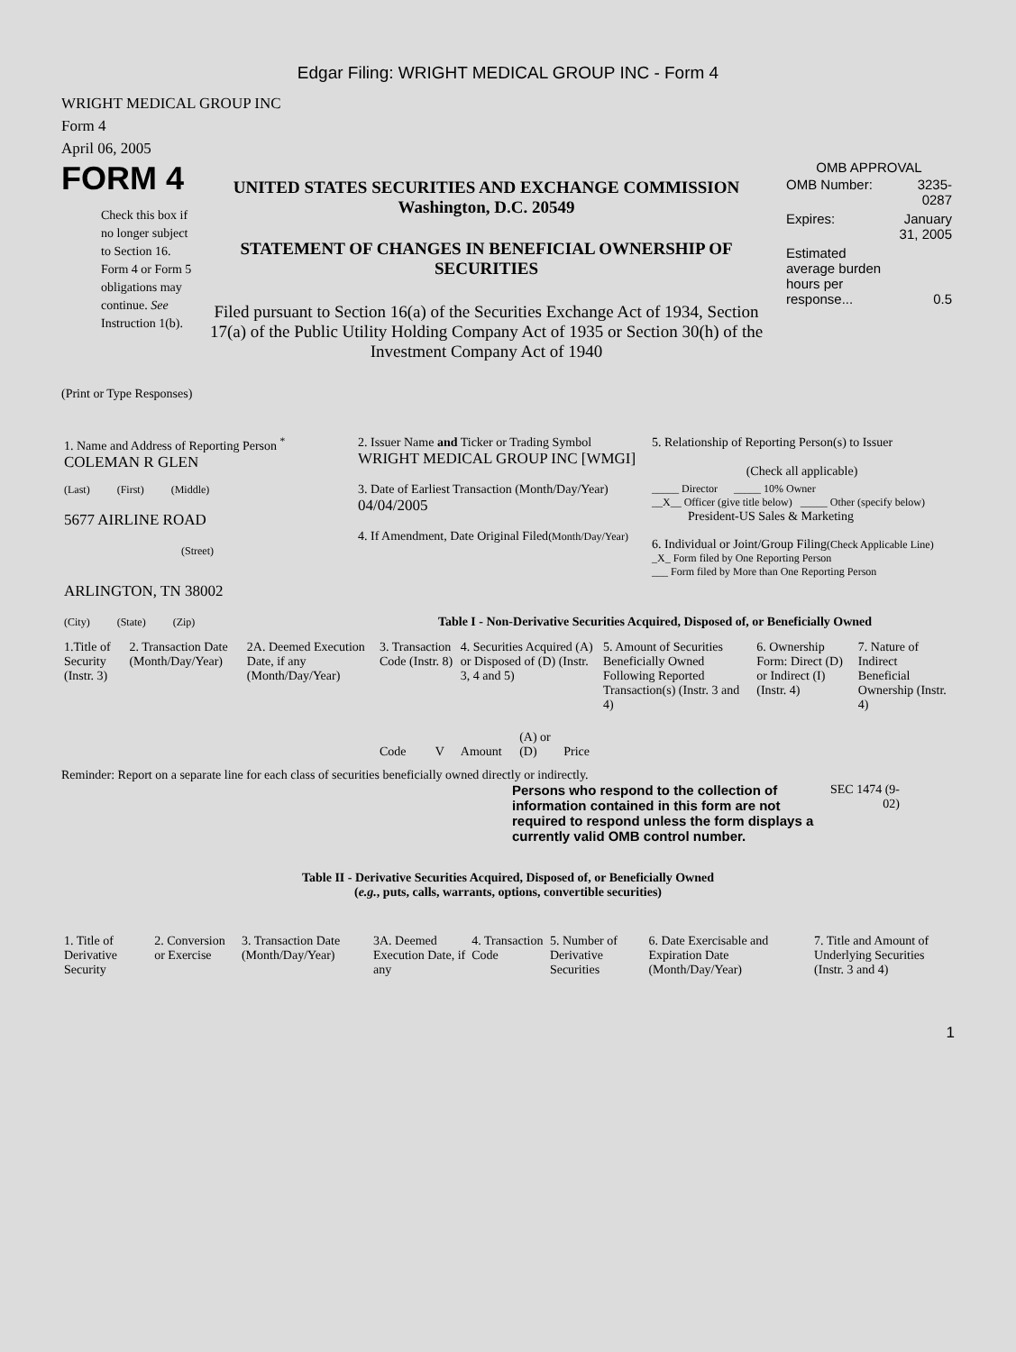Edgar Filing: WRIGHT MEDICAL GROUP INC - Form 4
WRIGHT MEDICAL GROUP INC
Form 4
April 06, 2005
FORM 4
Check this box if no longer subject to Section 16. Form 4 or Form 5 obligations may continue. See Instruction 1(b).
UNITED STATES SECURITIES AND EXCHANGE COMMISSION
Washington, D.C. 20549
STATEMENT OF CHANGES IN BENEFICIAL OWNERSHIP OF SECURITIES
Filed pursuant to Section 16(a) of the Securities Exchange Act of 1934, Section 17(a) of the Public Utility Holding Company Act of 1935 or Section 30(h) of the Investment Company Act of 1940
OMB APPROVAL
| OMB Number: | 3235-0287 |
| Expires: | January 31, 2005 |
| Estimated average burden hours per response... | 0.5 |
(Print or Type Responses)
| 1. Name and Address of Reporting Person <sup>*</sup> COLEMAN R GLEN | 2. Issuer Name and Ticker or Trading Symbol WRIGHT MEDICAL GROUP INC [WMGI] | 5. Relationship of Reporting Person(s) to Issuer (Check all applicable) |
| (Last) (First) (Middle) 5677 AIRLINE ROAD (Street) | 3. Date of Earliest Transaction (Month/Day/Year) 04/04/2005 4. If Amendment, Date Original Filed (Month/Day/Year) | _____ Director _____ 10% Owner __X__ Officer (give title below) _____ Other (specify below) President-US Sales & Marketing 6. Individual or Joint/Group Filing (Check Applicable Line) _X_ Form filed by One Reporting Person ___ Form filed by More than One Reporting Person |
| ARLINGTON, TN 38002 (City) (State) (Zip) | Table I - Non-Derivative Securities Acquired, Disposed of, or Beneficially Owned | |
| 1.Title of Security (Instr. 3) | 2. Transaction Date (Month/Day/Year) | 2A. Deemed Execution Date, if any (Month/Day/Year) | 3. Transaction Code (Instr. 8) | | 4. Securities Acquired (A) or Disposed of (D) (Instr. 3, 4 and 5) | | | 5. Amount of Securities Beneficially Owned Following Reported Transaction(s) (Instr. 3 and 4) | 6. Ownership Form: Direct (D) or Indirect (I) (Instr. 4) | 7. Nature of Indirect Beneficial Ownership (Instr. 4) |
| | | | Code | V | Amount | (A) or (D) | Price | | | |
Reminder: Report on a separate line for each class of securities beneficially owned directly or indirectly.
Persons who respond to the collection of information contained in this form are not required to respond unless the form displays a currently valid OMB control number.
SEC 1474 (9-02)
Table II - Derivative Securities Acquired, Disposed of, or Beneficially Owned
(e.g., puts, calls, warrants, options, convertible securities)
| 1. Title of Derivative Security | 2. Conversion or Exercise | 3. Transaction Date (Month/Day/Year) | 3A. Deemed Execution Date, if any | 4. Transaction Code | 5. Number of Derivative Securities | 6. Date Exercisable and Expiration Date (Month/Day/Year) | 7. Title and Amount of Underlying Securities (Instr. 3 and 4) |
1